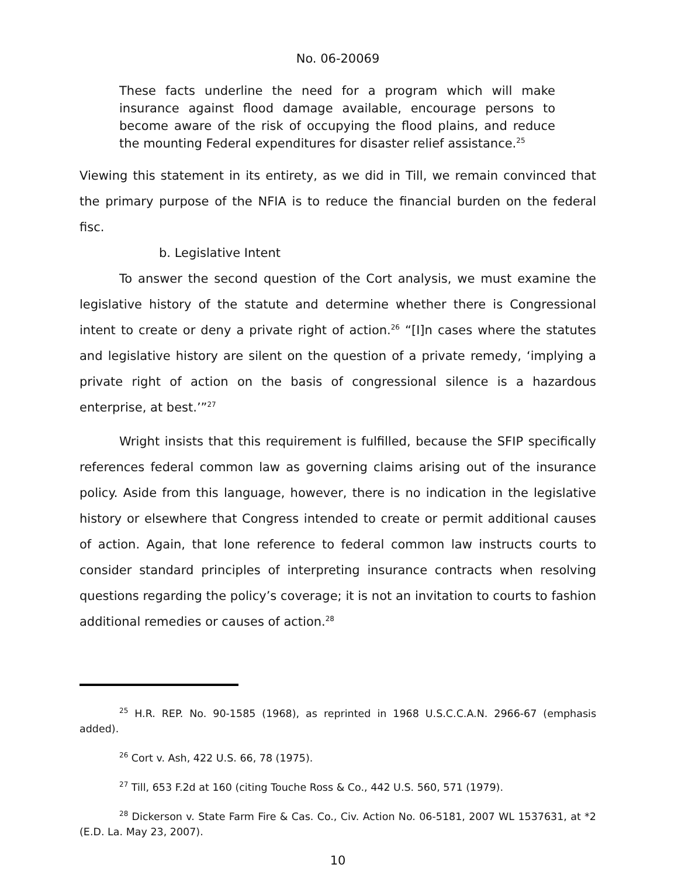No. 06-20069
These facts underline the need for a program which will make insurance against flood damage available, encourage persons to become aware of the risk of occupying the flood plains, and reduce the mounting Federal expenditures for disaster relief assistance.<sup>25</sup>
Viewing this statement in its entirety, as we did in Till, we remain convinced that the primary purpose of the NFIA is to reduce the financial burden on the federal fisc.
b. Legislative Intent
To answer the second question of the Cort analysis, we must examine the legislative history of the statute and determine whether there is Congressional intent to create or deny a private right of action.<sup>26</sup> “[I]n cases where the statutes and legislative history are silent on the question of a private remedy, ‘implying a private right of action on the basis of congressional silence is a hazardous enterprise, at best.’”<sup>27</sup>
Wright insists that this requirement is fulfilled, because the SFIP specifically references federal common law as governing claims arising out of the insurance policy. Aside from this language, however, there is no indication in the legislative history or elsewhere that Congress intended to create or permit additional causes of action. Again, that lone reference to federal common law instructs courts to consider standard principles of interpreting insurance contracts when resolving questions regarding the policy’s coverage; it is not an invitation to courts to fashion additional remedies or causes of action.<sup>28</sup>
<sup>25</sup> H.R. REP. No. 90-1585 (1968), as reprinted in 1968 U.S.C.C.A.N. 2966-67 (emphasis added).
<sup>26</sup> Cort v. Ash, 422 U.S. 66, 78 (1975).
<sup>27</sup> Till, 653 F.2d at 160 (citing Touche Ross & Co., 442 U.S. 560, 571 (1979).
<sup>28</sup> Dickerson v. State Farm Fire & Cas. Co., Civ. Action No. 06-5181, 2007 WL 1537631, at *2 (E.D. La. May 23, 2007).
10